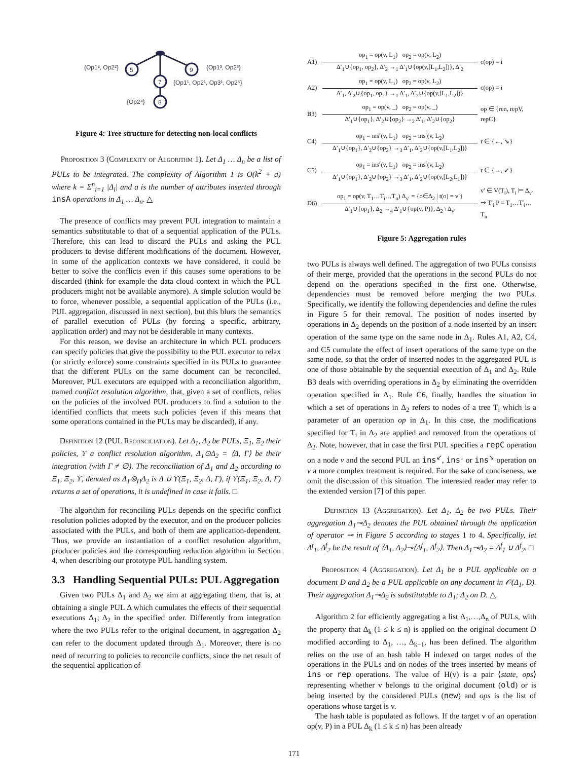5
9
7
8
{Op1², Op2²}
{Op1³, Op2³}
{Op1¹, Op2¹, Op3¹, Op2⁵}
{Op2⁴}
Figure 4: Tree structure for detecting non-local conflicts
Proposition 3 (Complexity of Algorithm 1). Let Δ<sub>1</sub> … Δ<sub>n</sub> be a list of PULs to be integrated. The complexity of Algorithm 1 is O(k<sup>2</sup> + a) where k = Σ<sup>n</sup><sub>i=1</sub> |Δ<sub>i</sub>| and a is the number of attributes inserted through insA operations in Δ<sub>1</sub> … Δ<sub>n</sub>. △
The presence of conflicts may prevent PUL integration to maintain a semantics substitutable to that of a sequential application of the PULs. Therefore, this can lead to discard the PULs and asking the PUL producers to devise different modifications of the document. However, in some of the application contexts we have considered, it could be better to solve the conflicts even if this causes some operations to be discarded (think for example the data cloud context in which the PUL producers might not be available anymore). A simple solution would be to force, whenever possible, a sequential application of the PULs (i.e., PUL aggregation, discussed in next section), but this blurs the semantics of parallel execution of PULs (by forcing a specific, arbitrary, application order) and may not be desiderable in many contexts.
For this reason, we devise an architecture in which PUL producers can specify policies that give the possibility to the PUL executor to relax (or strictly enforce) some constraints specified in its PULs to guarantee that the different PULs on the same document can be reconciled. Moreover, PUL executors are equipped with a reconciliation algorithm, named conflict resolution algorithm, that, given a set of conflicts, relies on the policies of the involved PUL producers to find a solution to the identified conflicts that meets such policies (even if this means that some operations contained in the PULs may be discarded), if any.
Definition 12 (PUL Reconciliation). Let Δ<sub>1</sub>, Δ<sub>2</sub> be PULs, Ξ<sub>1</sub>, Ξ<sub>2</sub> their policies, ϒ a conflict resolution algorithm, Δ<sub>1</sub>⊙Δ<sub>2</sub> = ⟨Δ, Γ⟩ be their integration (with Γ ≠ ∅). The reconciliation of Δ<sub>1</sub> and Δ<sub>2</sub> according to Ξ<sub>1</sub>, Ξ<sub>2</sub>, ϒ, denoted as Δ<sub>1</sub>⊚<sub>Π</sub>Δ<sub>2</sub> is Δ ∪ ϒ(Ξ<sub>1</sub>, Ξ<sub>2</sub>, Δ, Γ), if ϒ(Ξ<sub>1</sub>, Ξ<sub>2</sub>, Δ, Γ) returns a set of operations, it is undefined in case it fails. □
The algorithm for reconciling PULs depends on the specific conflict resolution policies adopted by the executor, and on the producer policies associated with the PULs, and both of them are application-dependent. Thus, we provide an instantiation of a conflict resolution algorithm, producer policies and the corresponding reduction algorithm in Section 4, when describing our prototype PUL handling system.
3.3 Handling Sequential PULs: PUL Aggregation
Given two PULs Δ<sub>1</sub> and Δ<sub>2</sub> we aim at aggregating them, that is, at obtaining a single PUL Δ which cumulates the effects of their sequential executions Δ<sub>1</sub>; Δ<sub>2</sub> in the specified order. Differently from integration where the two PULs refer to the original document, in aggregation Δ<sub>2</sub> can refer to the document updated through Δ<sub>1</sub>. Moreover, there is no need of recurring to policies to reconcile conflicts, since the net result of the sequential application of
A1)
op<sub>1</sub> = op(v, L<sub>1</sub>) op<sub>2</sub> = op(v, L<sub>2</sub>)
Δ′<sub>1</sub>∪{op<sub>1</sub>, op<sub>2</sub>}, Δ′<sub>2</sub> →<sub>1</sub> Δ′<sub>1</sub>∪{op(v,[L<sub>1</sub>,L<sub>2</sub>])}, Δ′<sub>2</sub>
c(op) = i
A2)
op<sub>1</sub> = op(v, L<sub>1</sub>) op<sub>2</sub> = op(v, L<sub>2</sub>)
Δ′<sub>1</sub>, Δ′<sub>2</sub>∪{op<sub>1</sub>, op<sub>2</sub>} →<sub>1</sub> Δ′<sub>1</sub>, Δ′<sub>2</sub>∪{op(v,[L<sub>1</sub>,L<sub>2</sub>])}
c(op) = i
B3)
op<sub>1</sub> = op(v, _) op<sub>2</sub> = op(v, _)
Δ′<sub>1</sub>∪{op<sub>1</sub>}, Δ′<sub>2</sub>∪{op<sub>2</sub>} →<sub>2</sub> Δ′<sub>1</sub>, Δ′<sub>2</sub>∪{op<sub>2</sub>}
op ∈ {ren, repV, repC}
C4)
op<sub>1</sub> = ins<sup>r</sup>(v, L<sub>1</sub>) op<sub>2</sub> = ins<sup>r</sup>(v, L<sub>2</sub>)
Δ′<sub>1</sub>∪{op<sub>1</sub>}, Δ′<sub>2</sub>∪{op<sub>2</sub>} →<sub>3</sub> Δ′<sub>1</sub>, Δ′<sub>2</sub>∪{op(v,[L<sub>1</sub>,L<sub>2</sub>])}
r ∈ {←, ↘}
C5)
op<sub>1</sub> = ins<sup>r</sup>(v, L<sub>1</sub>) op<sub>2</sub> = ins<sup>r</sup>(v, L<sub>2</sub>)
Δ′<sub>1</sub>∪{op<sub>1</sub>}, Δ′<sub>2</sub>∪{op<sub>2</sub>} →<sub>3</sub> Δ′<sub>1</sub>, Δ′<sub>2</sub>∪{op(v,[L<sub>2</sub>,L<sub>1</sub>])}
r ∈ {→, ↙}
D6)
op<sub>1</sub> = op(v, T<sub>1</sub>…T<sub>i</sub>…T<sub>n</sub>) Δ<sub>v′</sub> = {o∈Δ<sub>2</sub> | t(o) = v′}
Δ′<sub>1</sub>∪{op<sub>1</sub>}, Δ<sub>2</sub> →<sub>4</sub> Δ′<sub>1</sub>∪{op(v, P)}, Δ<sub>2</sub> \ Δ<sub>v′</sub>
v′ ∈ V(T<sub>i</sub>), T<sub>i</sub> ⊨ Δ<sub>v′</sub> ⇝ T′<sub>i</sub> P = T<sub>1</sub>…T′<sub>i</sub>…T<sub>n</sub>
Figure 5: Aggregation rules
two PULs is always well defined. The aggregation of two PULs consists of their merge, provided that the operations in the second PULs do not depend on the operations specified in the first one. Otherwise, dependencies must be removed before merging the two PULs. Specifically, we identify the following dependencies and define the rules in Figure 5 for their removal. The position of nodes inserted by operations in Δ<sub>2</sub> depends on the position of a node inserted by an insert operation of the same type on the same node in Δ<sub>1</sub>. Rules A1, A2, C4, and C5 cumulate the effect of insert operations of the same type on the same node, so that the order of inserted nodes in the aggregated PUL is one of those obtainable by the sequential execution of Δ<sub>1</sub> and Δ<sub>2</sub>. Rule B3 deals with overriding operations in Δ<sub>2</sub> by eliminating the overridden operation specified in Δ<sub>1</sub>. Rule C6, finally, handles the situation in which a set of operations in Δ<sub>2</sub> refers to nodes of a tree T<sub>i</sub> which is a parameter of an operation op in Δ<sub>1</sub>. In this case, the modifications specified for T<sub>i</sub> in Δ<sub>2</sub> are applied and removed from the operations of Δ<sub>2</sub>. Note, however, that in case the first PUL specifies a repC operation on a node v and the second PUL an ins<sup>↙</sup>, ins<sup>↓</sup> or ins<sup>↘</sup> operation on v a more complex treatment is required. For the sake of conciseness, we omit the discussion of this situation. The interested reader may refer to the extended version [7] of this paper.
Definition 13 (Aggregation). Let Δ<sub>1</sub>, Δ<sub>2</sub> be two PULs. Their aggregation Δ<sub>1</sub>⊸Δ<sub>2</sub> denotes the PUL obtained through the application of operator ⊸ in Figure 5 according to stages 1 to 4. Specifically, let Δ<sup>f</sup><sub>1</sub>, Δ<sup>f</sup><sub>2</sub> be the result of ⟨Δ<sub>1</sub>, Δ<sub>2</sub>⟩⊸⟨Δ<sup>f</sup><sub>1</sub>, Δ<sup>f</sup><sub>2</sub>⟩. Then Δ<sub>1</sub>⊸Δ<sub>2</sub> = Δ<sup>f</sup><sub>1</sub> ∪ Δ<sup>f</sup><sub>2</sub>. □
Proposition 4 (Aggregation). Let Δ<sub>1</sub> be a PUL applicable on a document D and Δ<sub>2</sub> be a PUL applicable on any document in 𝒪(Δ<sub>1</sub>, D). Their aggregation Δ<sub>1</sub>⊸Δ<sub>2</sub> is substitutable to Δ<sub>1</sub>; Δ<sub>2</sub> on D. △
Algorithm 2 for efficiently aggregating a list Δ<sub>1</sub>,…,Δ<sub>n</sub> of PULs, with the property that Δ<sub>k</sub> (1 ≤ k ≤ n) is applied on the original document D modified according to Δ<sub>1</sub>, …, Δ<sub>k−1</sub>, has been defined. The algorithm relies on the use of an hash table H indexed on target nodes of the operations in the PULs and on nodes of the trees inserted by means of ins or rep operations. The value of H(v) is a pair ⟨state, ops⟩ representing whether v belongs to the original document (old) or is being inserted by the considered PULs (new) and ops is the list of operations whose target is v.
The hash table is populated as follows. If the target v of an operation op(v, P) in a PUL Δ<sub>k</sub> (1 ≤ k ≤ n) has been already
171